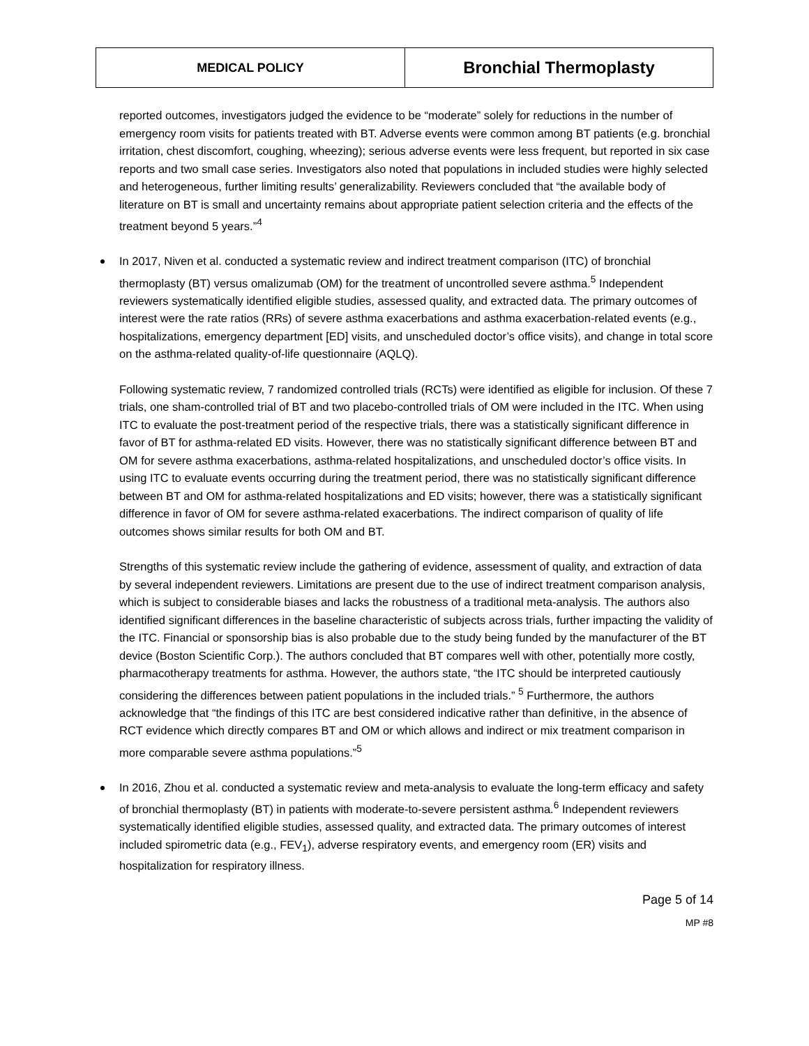| MEDICAL POLICY | Bronchial Thermoplasty |
reported outcomes, investigators judged the evidence to be “moderate” solely for reductions in the number of emergency room visits for patients treated with BT. Adverse events were common among BT patients (e.g. bronchial irritation, chest discomfort, coughing, wheezing); serious adverse events were less frequent, but reported in six case reports and two small case series. Investigators also noted that populations in included studies were highly selected and heterogeneous, further limiting results’ generalizability. Reviewers concluded that “the available body of literature on BT is small and uncertainty remains about appropriate patient selection criteria and the effects of the treatment beyond 5 years.”<sup>4</sup>
In 2017, Niven et al. conducted a systematic review and indirect treatment comparison (ITC) of bronchial thermoplasty (BT) versus omalizumab (OM) for the treatment of uncontrolled severe asthma.<sup>5</sup> Independent reviewers systematically identified eligible studies, assessed quality, and extracted data. The primary outcomes of interest were the rate ratios (RRs) of severe asthma exacerbations and asthma exacerbation-related events (e.g., hospitalizations, emergency department [ED] visits, and unscheduled doctor’s office visits), and change in total score on the asthma-related quality-of-life questionnaire (AQLQ).
Following systematic review, 7 randomized controlled trials (RCTs) were identified as eligible for inclusion. Of these 7 trials, one sham-controlled trial of BT and two placebo-controlled trials of OM were included in the ITC. When using ITC to evaluate the post-treatment period of the respective trials, there was a statistically significant difference in favor of BT for asthma-related ED visits. However, there was no statistically significant difference between BT and OM for severe asthma exacerbations, asthma-related hospitalizations, and unscheduled doctor’s office visits. In using ITC to evaluate events occurring during the treatment period, there was no statistically significant difference between BT and OM for asthma-related hospitalizations and ED visits; however, there was a statistically significant difference in favor of OM for severe asthma-related exacerbations. The indirect comparison of quality of life outcomes shows similar results for both OM and BT.
Strengths of this systematic review include the gathering of evidence, assessment of quality, and extraction of data by several independent reviewers. Limitations are present due to the use of indirect treatment comparison analysis, which is subject to considerable biases and lacks the robustness of a traditional meta-analysis. The authors also identified significant differences in the baseline characteristic of subjects across trials, further impacting the validity of the ITC. Financial or sponsorship bias is also probable due to the study being funded by the manufacturer of the BT device (Boston Scientific Corp.). The authors concluded that BT compares well with other, potentially more costly, pharmacotherapy treatments for asthma. However, the authors state, “the ITC should be interpreted cautiously considering the differences between patient populations in the included trials.” <sup>5</sup> Furthermore, the authors acknowledge that “the findings of this ITC are best considered indicative rather than definitive, in the absence of RCT evidence which directly compares BT and OM or which allows and indirect or mix treatment comparison in more comparable severe asthma populations.”<sup>5</sup>
In 2016, Zhou et al. conducted a systematic review and meta-analysis to evaluate the long-term efficacy and safety of bronchial thermoplasty (BT) in patients with moderate-to-severe persistent asthma.<sup>6</sup> Independent reviewers systematically identified eligible studies, assessed quality, and extracted data. The primary outcomes of interest included spirometric data (e.g., FEV<sub>1</sub>), adverse respiratory events, and emergency room (ER) visits and hospitalization for respiratory illness.
Page 5 of 14
MP #8